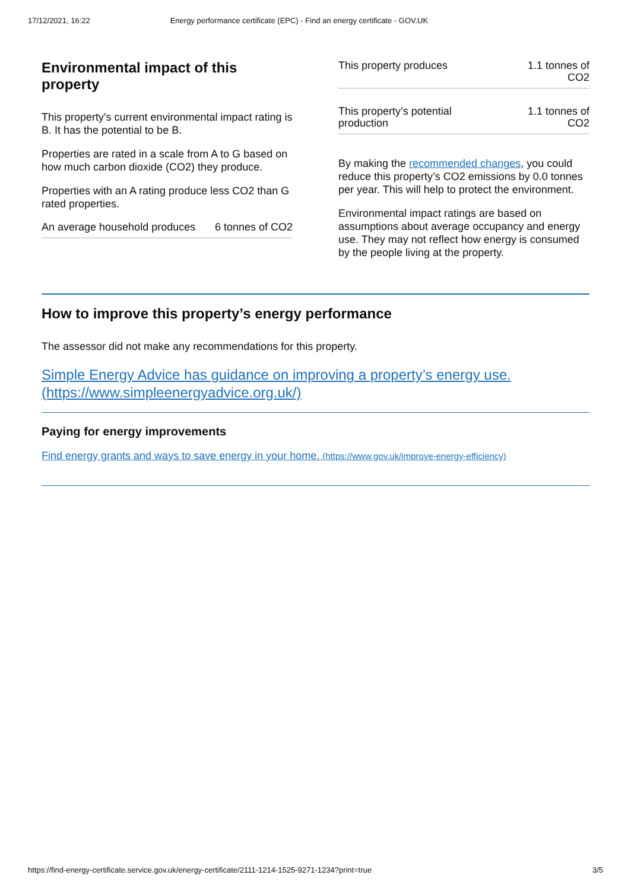17/12/2021, 16:22 Energy performance certificate (EPC) - Find an energy certificate - GOV.UK
Environmental impact of this property
This property's current environmental impact rating is B. It has the potential to be B.
Properties are rated in a scale from A to G based on how much carbon dioxide (CO2) they produce.
Properties with an A rating produce less CO2 than G rated properties.
| An average household produces | 6 tonnes of CO2 |
| This property produces | 1.1 tonnes of CO2 |
| This property’s potential production | 1.1 tonnes of CO2 |
By making the recommended changes, you could reduce this property’s CO2 emissions by 0.0 tonnes per year. This will help to protect the environment.
Environmental impact ratings are based on assumptions about average occupancy and energy use. They may not reflect how energy is consumed by the people living at the property.
How to improve this property’s energy performance
The assessor did not make any recommendations for this property.
Simple Energy Advice has guidance on improving a property’s energy use. (https://www.simpleenergyadvice.org.uk/)
Paying for energy improvements
Find energy grants and ways to save energy in your home. (https://www.gov.uk/improve-energy-efficiency)
https://find-energy-certificate.service.gov.uk/energy-certificate/2111-1214-1525-9271-1234?print=true 3/5